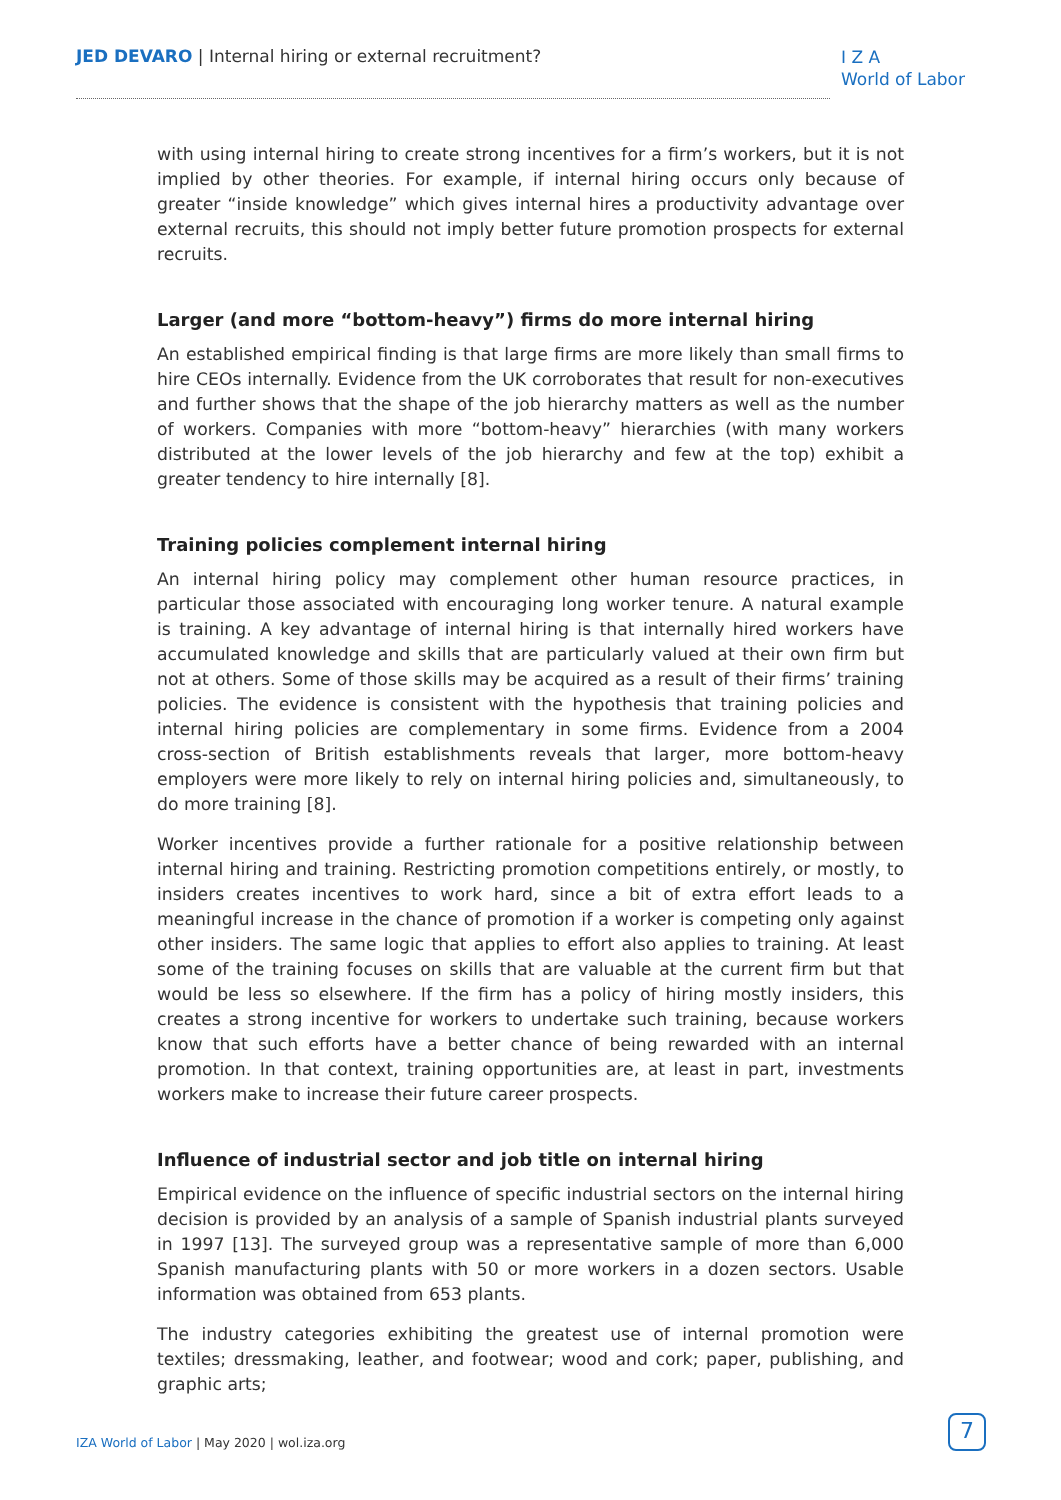JED DEVARO | Internal hiring or external recruitment?
I Z A
World of Labor
with using internal hiring to create strong incentives for a firm’s workers, but it is not implied by other theories. For example, if internal hiring occurs only because of greater “inside knowledge” which gives internal hires a productivity advantage over external recruits, this should not imply better future promotion prospects for external recruits.
Larger (and more “bottom-heavy”) firms do more internal hiring
An established empirical finding is that large firms are more likely than small firms to hire CEOs internally. Evidence from the UK corroborates that result for non-executives and further shows that the shape of the job hierarchy matters as well as the number of workers. Companies with more “bottom-heavy” hierarchies (with many workers distributed at the lower levels of the job hierarchy and few at the top) exhibit a greater tendency to hire internally [8].
Training policies complement internal hiring
An internal hiring policy may complement other human resource practices, in particular those associated with encouraging long worker tenure. A natural example is training. A key advantage of internal hiring is that internally hired workers have accumulated knowledge and skills that are particularly valued at their own firm but not at others. Some of those skills may be acquired as a result of their firms’ training policies. The evidence is consistent with the hypothesis that training policies and internal hiring policies are complementary in some firms. Evidence from a 2004 cross-section of British establishments reveals that larger, more bottom-heavy employers were more likely to rely on internal hiring policies and, simultaneously, to do more training [8].
Worker incentives provide a further rationale for a positive relationship between internal hiring and training. Restricting promotion competitions entirely, or mostly, to insiders creates incentives to work hard, since a bit of extra effort leads to a meaningful increase in the chance of promotion if a worker is competing only against other insiders. The same logic that applies to effort also applies to training. At least some of the training focuses on skills that are valuable at the current firm but that would be less so elsewhere. If the firm has a policy of hiring mostly insiders, this creates a strong incentive for workers to undertake such training, because workers know that such efforts have a better chance of being rewarded with an internal promotion. In that context, training opportunities are, at least in part, investments workers make to increase their future career prospects.
Influence of industrial sector and job title on internal hiring
Empirical evidence on the influence of specific industrial sectors on the internal hiring decision is provided by an analysis of a sample of Spanish industrial plants surveyed in 1997 [13]. The surveyed group was a representative sample of more than 6,000 Spanish manufacturing plants with 50 or more workers in a dozen sectors. Usable information was obtained from 653 plants.
The industry categories exhibiting the greatest use of internal promotion were textiles; dressmaking, leather, and footwear; wood and cork; paper, publishing, and graphic arts;
IZA World of Labor | May 2020 | wol.iza.org
7